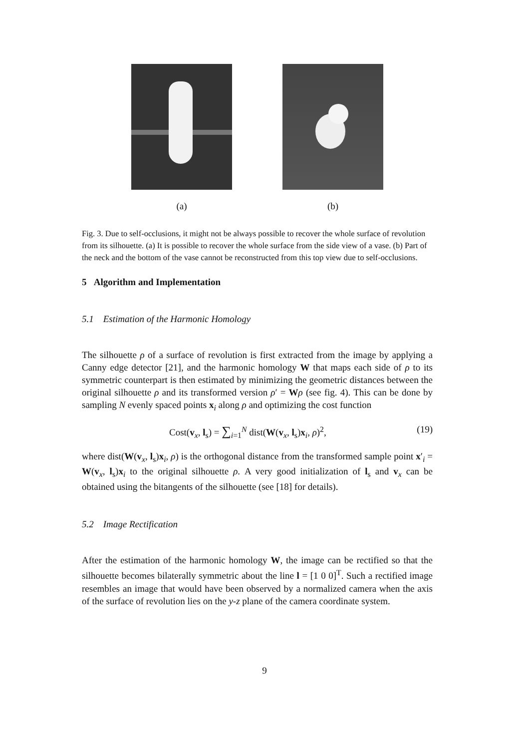(a) (b)
Fig. 3. Due to self-occlusions, it might not be always possible to recover the whole surface of revolution from its silhouette. (a) It is possible to recover the whole surface from the side view of a vase. (b) Part of the neck and the bottom of the vase cannot be reconstructed from this top view due to self-occlusions.
5 Algorithm and Implementation
5.1 Estimation of the Harmonic Homology
The silhouette ρ of a surface of revolution is first extracted from the image by applying a Canny edge detector [21], and the harmonic homology W that maps each side of ρ to its symmetric counterpart is then estimated by minimizing the geometric distances between the original silhouette ρ and its transformed version ρ′ = Wρ (see fig. 4). This can be done by sampling N evenly spaced points x<sub>i</sub> along ρ and optimizing the cost function
Cost(v<sub>x</sub>, l<sub>s</sub>) = ∑<sub>i=1</sub><sup>N</sup> dist(W(v<sub>x</sub>, l<sub>s</sub>)x<sub>i</sub>, ρ)<sup>2</sup>, (19)
where dist(W(v<sub>x</sub>, l<sub>s</sub>)x<sub>i</sub>, ρ) is the orthogonal distance from the transformed sample point x′<sub>i</sub> = W(v<sub>x</sub>, l<sub>s</sub>)x<sub>i</sub> to the original silhouette ρ. A very good initialization of l<sub>s</sub> and v<sub>x</sub> can be obtained using the bitangents of the silhouette (see [18] for details).
5.2 Image Rectification
After the estimation of the harmonic homology W, the image can be rectified so that the silhouette becomes bilaterally symmetric about the line l = [1 0 0]<sup>T</sup>. Such a rectified image resembles an image that would have been observed by a normalized camera when the axis of the surface of revolution lies on the y-z plane of the camera coordinate system.
9